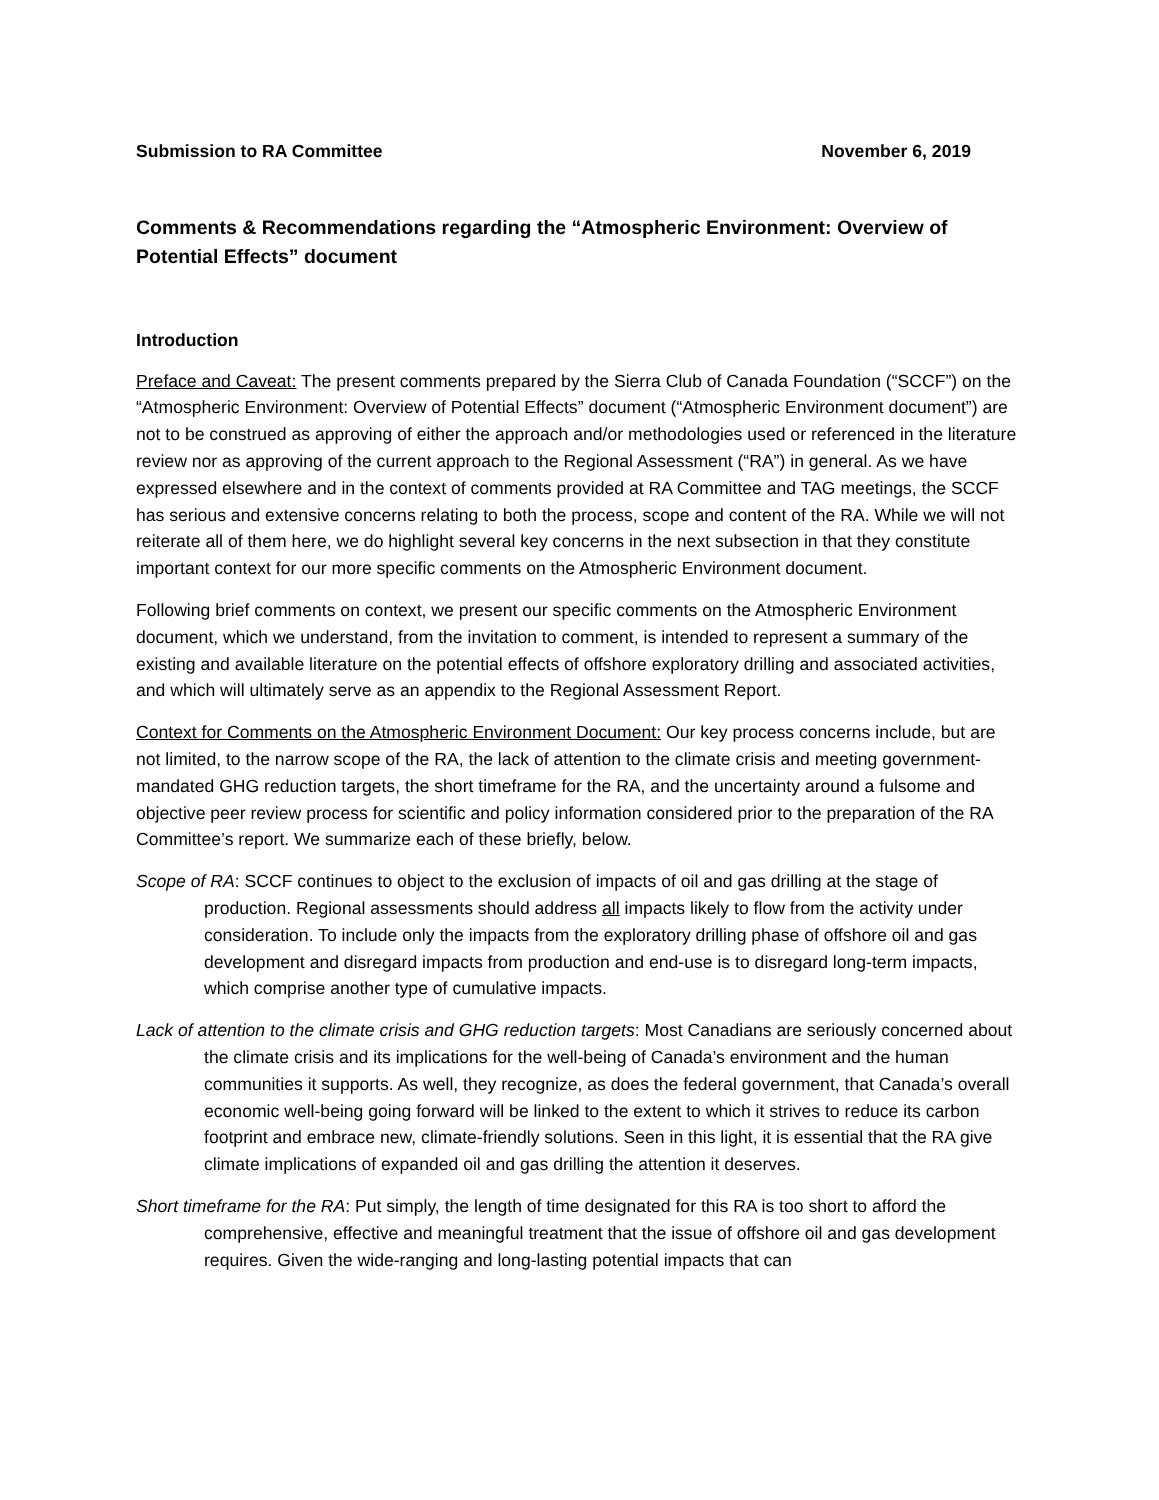Submission to RA Committee November 6, 2019
Comments & Recommendations regarding the “Atmospheric Environment: Overview of Potential Effects” document
Introduction
Preface and Caveat: The present comments prepared by the Sierra Club of Canada Foundation (“SCCF”) on the “Atmospheric Environment: Overview of Potential Effects” document (“Atmospheric Environment document”) are not to be construed as approving of either the approach and/or methodologies used or referenced in the literature review nor as approving of the current approach to the Regional Assessment (“RA”) in general. As we have expressed elsewhere and in the context of comments provided at RA Committee and TAG meetings, the SCCF has serious and extensive concerns relating to both the process, scope and content of the RA. While we will not reiterate all of them here, we do highlight several key concerns in the next subsection in that they constitute important context for our more specific comments on the Atmospheric Environment document.
Following brief comments on context, we present our specific comments on the Atmospheric Environment document, which we understand, from the invitation to comment, is intended to represent a summary of the existing and available literature on the potential effects of offshore exploratory drilling and associated activities, and which will ultimately serve as an appendix to the Regional Assessment Report.
Context for Comments on the Atmospheric Environment Document: Our key process concerns include, but are not limited, to the narrow scope of the RA, the lack of attention to the climate crisis and meeting government-mandated GHG reduction targets, the short timeframe for the RA, and the uncertainty around a fulsome and objective peer review process for scientific and policy information considered prior to the preparation of the RA Committee’s report. We summarize each of these briefly, below.
Scope of RA: SCCF continues to object to the exclusion of impacts of oil and gas drilling at the stage of production. Regional assessments should address all impacts likely to flow from the activity under consideration. To include only the impacts from the exploratory drilling phase of offshore oil and gas development and disregard impacts from production and end-use is to disregard long-term impacts, which comprise another type of cumulative impacts.
Lack of attention to the climate crisis and GHG reduction targets: Most Canadians are seriously concerned about the climate crisis and its implications for the well-being of Canada’s environment and the human communities it supports. As well, they recognize, as does the federal government, that Canada’s overall economic well-being going forward will be linked to the extent to which it strives to reduce its carbon footprint and embrace new, climate-friendly solutions. Seen in this light, it is essential that the RA give climate implications of expanded oil and gas drilling the attention it deserves.
Short timeframe for the RA: Put simply, the length of time designated for this RA is too short to afford the comprehensive, effective and meaningful treatment that the issue of offshore oil and gas development requires. Given the wide-ranging and long-lasting potential impacts that can